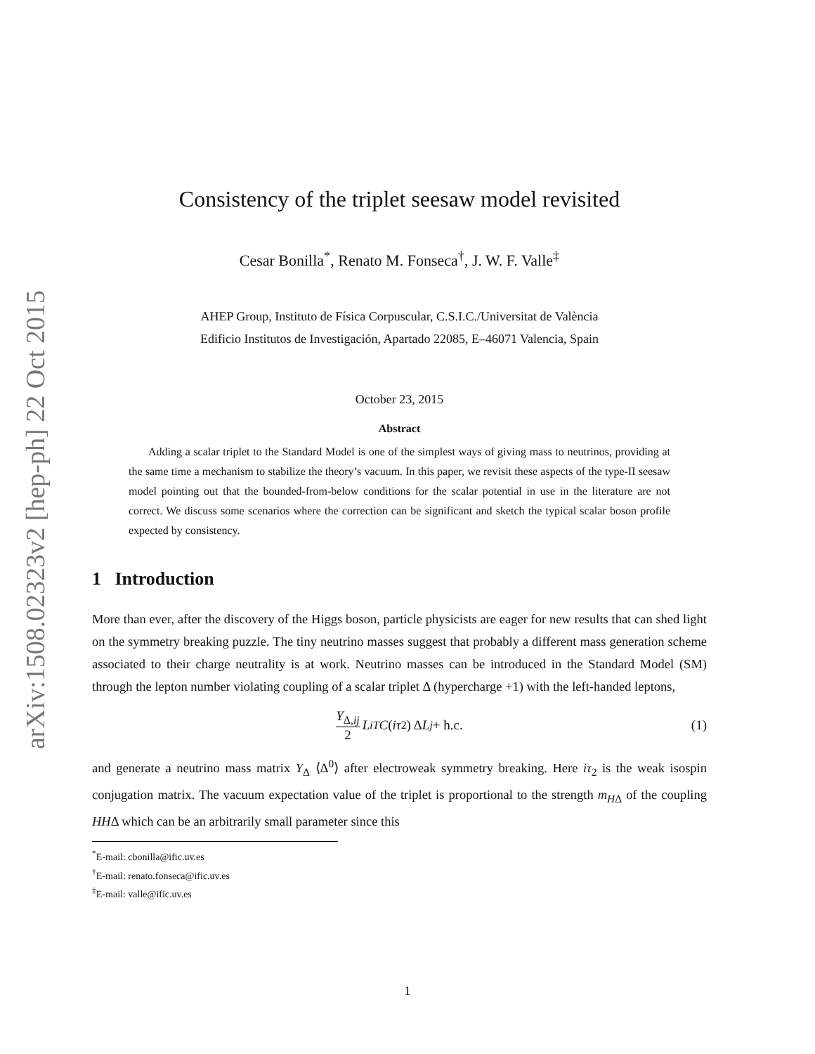arXiv:1508.02323v2 [hep-ph] 22 Oct 2015
Consistency of the triplet seesaw model revisited
Cesar Bonilla<sup>*</sup>, Renato M. Fonseca<sup>†</sup>, J. W. F. Valle<sup>‡</sup>
AHEP Group, Instituto de Física Corpuscular, C.S.I.C./Universitat de València
Edificio Institutos de Investigación, Apartado 22085, E–46071 Valencia, Spain
October 23, 2015
Abstract
Adding a scalar triplet to the Standard Model is one of the simplest ways of giving mass to neutrinos, providing at the same time a mechanism to stabilize the theory’s vacuum. In this paper, we revisit these aspects of the type-II seesaw model pointing out that the bounded-from-below conditions for the scalar potential in use in the literature are not correct. We discuss some scenarios where the correction can be significant and sketch the typical scalar boson profile expected by consistency.
1 Introduction
More than ever, after the discovery of the Higgs boson, particle physicists are eager for new results that can shed light on the symmetry breaking puzzle. The tiny neutrino masses suggest that probably a different mass generation scheme associated to their charge neutrality is at work. Neutrino masses can be introduced in the Standard Model (SM) through the lepton number violating coupling of a scalar triplet Δ (hypercharge +1) with the left-handed leptons,
Y<sub>Δ,ij</sub> 2 L<sub>i</sub><sup>T</sup> C (iτ<sub>2</sub>) Δ L<sub>j</sub> + h.c. (1)
and generate a neutrino mass matrix Y<sub>Δ</sub> ⟨Δ<sup>0</sup>⟩ after electroweak symmetry breaking. Here iτ<sub>2</sub> is the weak isospin conjugation matrix. The vacuum expectation value of the triplet is proportional to the strength m<sub>HΔ</sub> of the coupling HHΔ which can be an arbitrarily small parameter since this
<sup>*</sup> E-mail: cbonilla@ific.uv.es
<sup>†</sup> E-mail: renato.fonseca@ific.uv.es
<sup>‡</sup> E-mail: valle@ific.uv.es
1